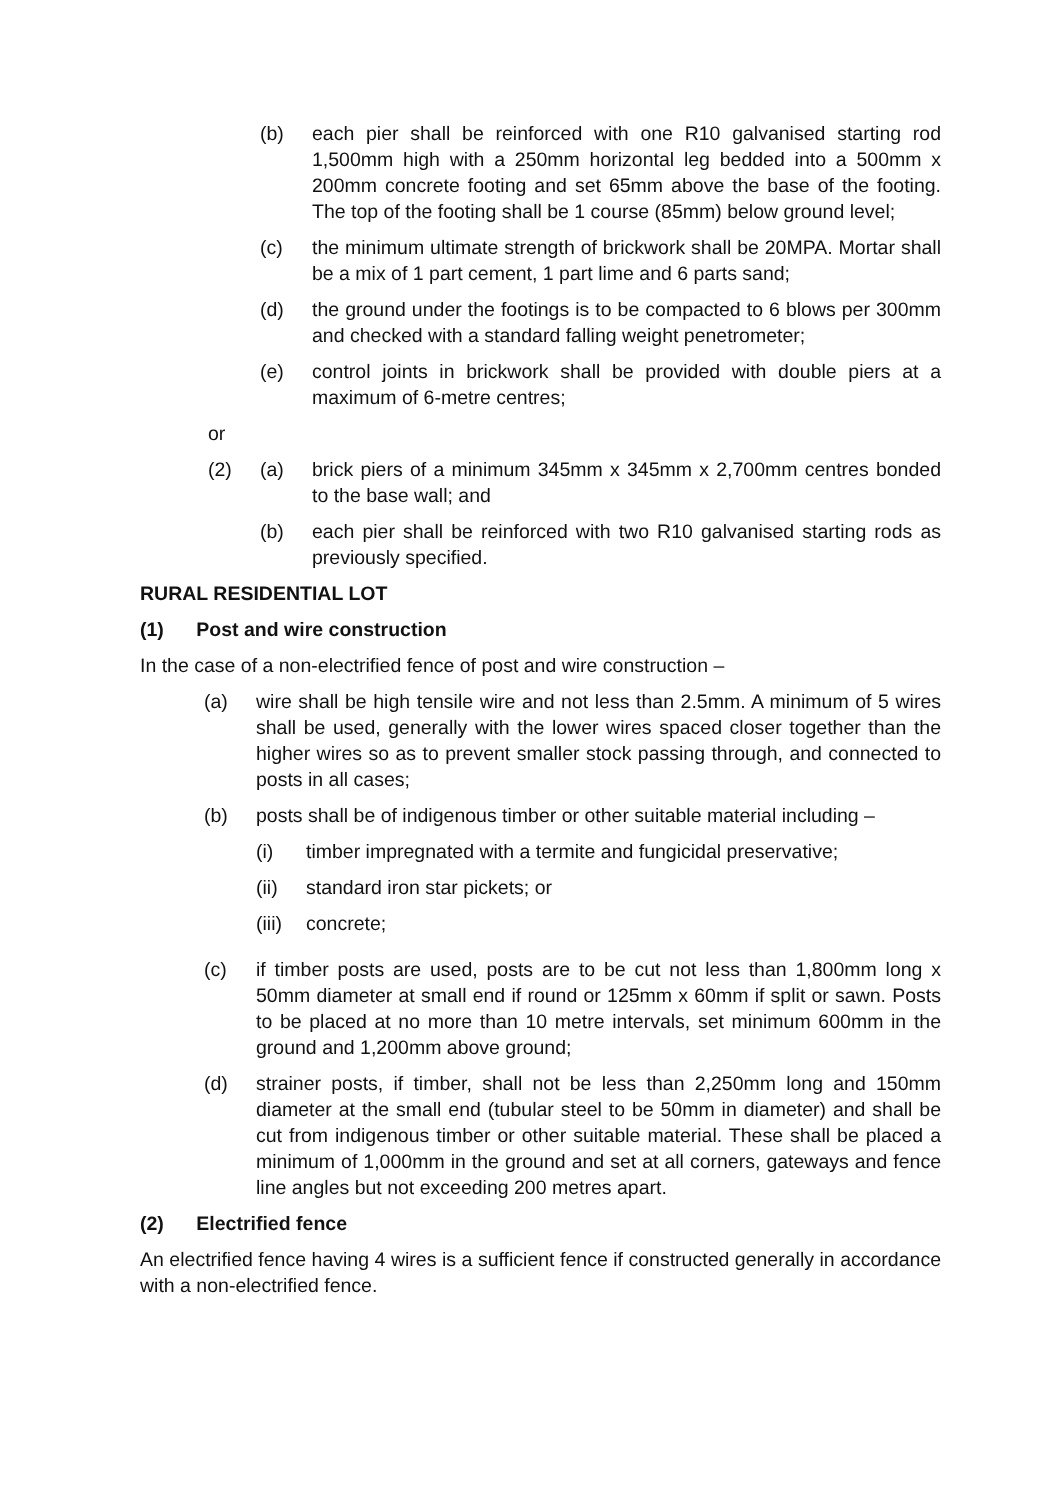(b) each pier shall be reinforced with one R10 galvanised starting rod 1,500mm high with a 250mm horizontal leg bedded into a 500mm x 200mm concrete footing and set 65mm above the base of the footing. The top of the footing shall be 1 course (85mm) below ground level;
(c) the minimum ultimate strength of brickwork shall be 20MPA. Mortar shall be a mix of 1 part cement, 1 part lime and 6 parts sand;
(d) the ground under the footings is to be compacted to 6 blows per 300mm and checked with a standard falling weight penetrometer;
(e) control joints in brickwork shall be provided with double piers at a maximum of 6-metre centres;
or
(2) (a) brick piers of a minimum 345mm x 345mm x 2,700mm centres bonded to the base wall; and
(b) each pier shall be reinforced with two R10 galvanised starting rods as previously specified.
RURAL RESIDENTIAL LOT
(1) Post and wire construction
In the case of a non-electrified fence of post and wire construction –
(a) wire shall be high tensile wire and not less than 2.5mm. A minimum of 5 wires shall be used, generally with the lower wires spaced closer together than the higher wires so as to prevent smaller stock passing through, and connected to posts in all cases;
(b) posts shall be of indigenous timber or other suitable material including –
(i) timber impregnated with a termite and fungicidal preservative;
(ii) standard iron star pickets; or
(iii) concrete;
(c) if timber posts are used, posts are to be cut not less than 1,800mm long x 50mm diameter at small end if round or 125mm x 60mm if split or sawn. Posts to be placed at no more than 10 metre intervals, set minimum 600mm in the ground and 1,200mm above ground;
(d) strainer posts, if timber, shall not be less than 2,250mm long and 150mm diameter at the small end (tubular steel to be 50mm in diameter) and shall be cut from indigenous timber or other suitable material. These shall be placed a minimum of 1,000mm in the ground and set at all corners, gateways and fence line angles but not exceeding 200 metres apart.
(2) Electrified fence
An electrified fence having 4 wires is a sufficient fence if constructed generally in accordance with a non-electrified fence.